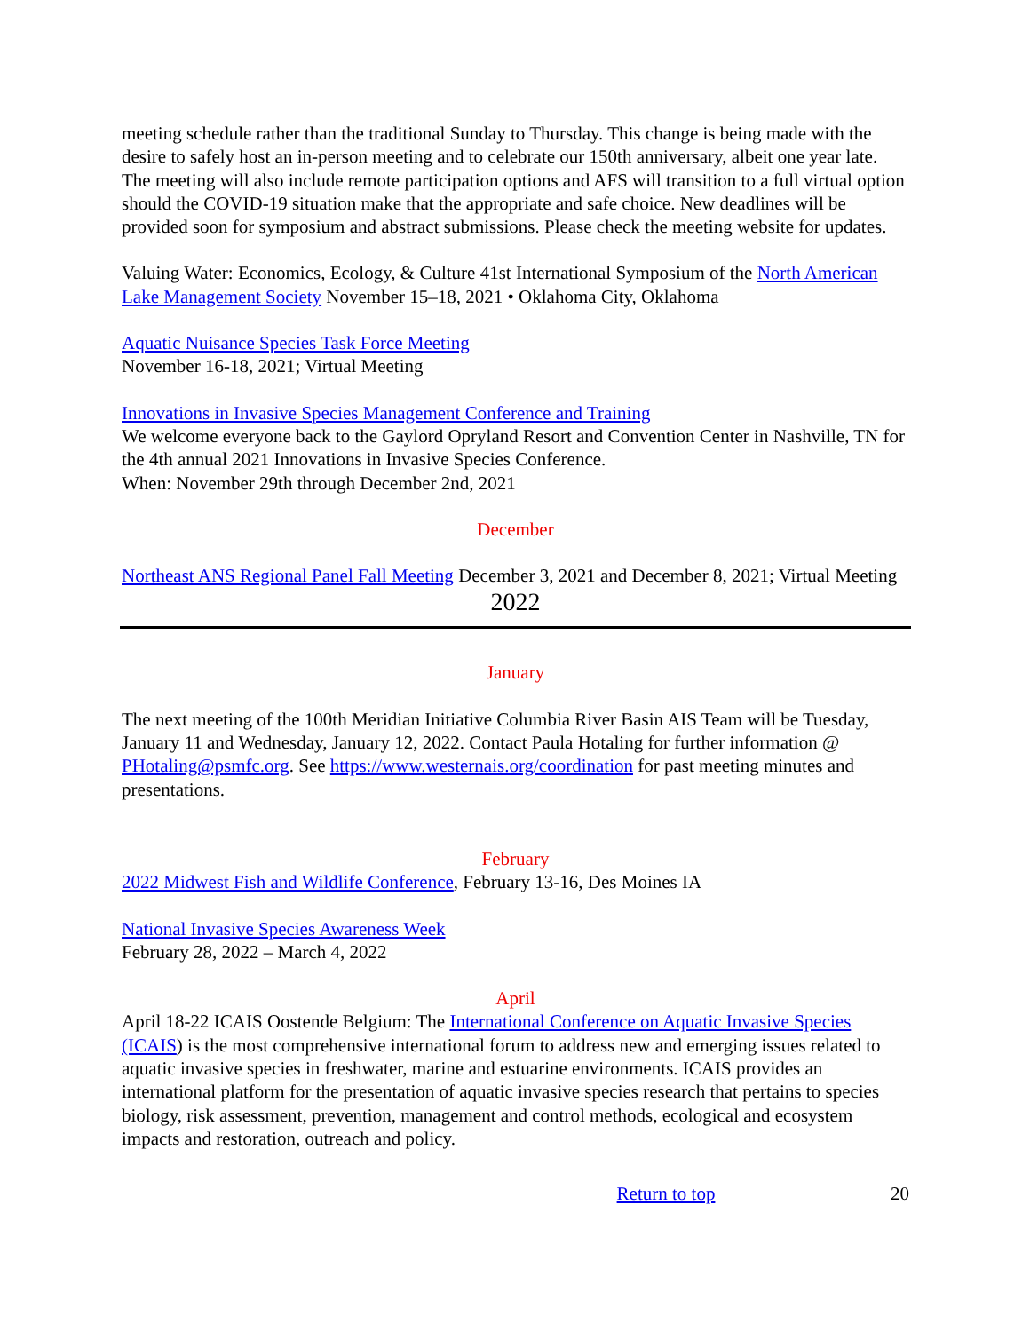meeting schedule rather than the traditional Sunday to Thursday. This change is being made with the desire to safely host an in-person meeting and to celebrate our 150th anniversary, albeit one year late. The meeting will also include remote participation options and AFS will transition to a full virtual option should the COVID-19 situation make that the appropriate and safe choice. New deadlines will be provided soon for symposium and abstract submissions. Please check the meeting website for updates.
Valuing Water: Economics, Ecology, & Culture 41st International Symposium of the North American Lake Management Society November 15–18, 2021 • Oklahoma City, Oklahoma
Aquatic Nuisance Species Task Force Meeting
November 16-18, 2021; Virtual Meeting
Innovations in Invasive Species Management Conference and Training
We welcome everyone back to the Gaylord Opryland Resort and Convention Center in Nashville, TN for the 4th annual 2021 Innovations in Invasive Species Conference.
When: November 29th through December 2nd, 2021
December
Northeast ANS Regional Panel Fall Meeting December 3, 2021 and December 8, 2021; Virtual Meeting
2022
January
The next meeting of the 100th Meridian Initiative Columbia River Basin AIS Team will be Tuesday, January 11 and Wednesday, January 12, 2022. Contact Paula Hotaling for further information @ PHotaling@psmfc.org. See https://www.westernais.org/coordination for past meeting minutes and presentations.
February
2022 Midwest Fish and Wildlife Conference, February 13-16, Des Moines IA
National Invasive Species Awareness Week
February 28, 2022 – March 4, 2022
April
April 18-22 ICAIS Oostende Belgium: The International Conference on Aquatic Invasive Species (ICAIS) is the most comprehensive international forum to address new and emerging issues related to aquatic invasive species in freshwater, marine and estuarine environments. ICAIS provides an international platform for the presentation of aquatic invasive species research that pertains to species biology, risk assessment, prevention, management and control methods, ecological and ecosystem impacts and restoration, outreach and policy.
Return to top 20